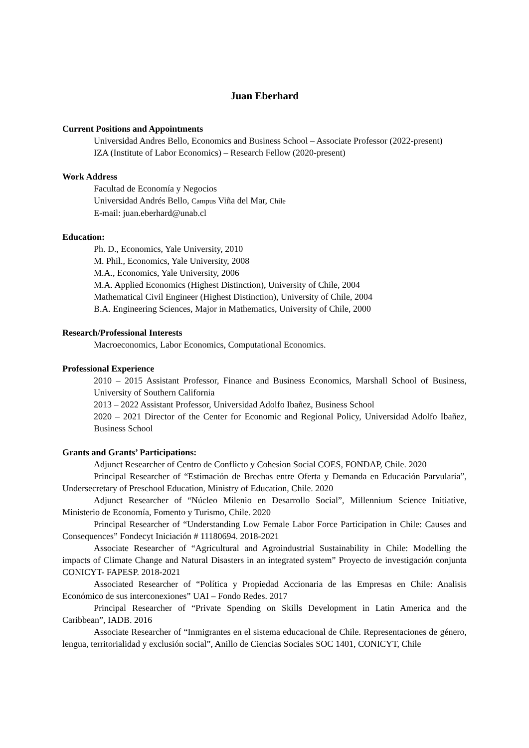Juan Eberhard
Current Positions and Appointments
Universidad Andres Bello, Economics and Business School – Associate Professor (2022-present)
IZA (Institute of Labor Economics) – Research Fellow (2020-present)
Work Address
Facultad de Economía y Negocios
Universidad Andrés Bello, Campus Viña del Mar, Chile
E-mail: juan.eberhard@unab.cl
Education:
Ph. D., Economics, Yale University, 2010
M. Phil., Economics, Yale University, 2008
M.A., Economics, Yale University, 2006
M.A. Applied Economics (Highest Distinction), University of Chile, 2004
Mathematical Civil Engineer (Highest Distinction), University of Chile, 2004
B.A. Engineering Sciences, Major in Mathematics, University of Chile, 2000
Research/Professional Interests
Macroeconomics, Labor Economics, Computational Economics.
Professional Experience
2010 – 2015 Assistant Professor, Finance and Business Economics, Marshall School of Business, University of Southern California
2013 – 2022 Assistant Professor, Universidad Adolfo Ibañez, Business School
2020 – 2021 Director of the Center for Economic and Regional Policy, Universidad Adolfo Ibañez, Business School
Grants and Grants’ Participations:
Adjunct Researcher of Centro de Conflicto y Cohesion Social COES, FONDAP, Chile. 2020
Principal Researcher of “Estimación de Brechas entre Oferta y Demanda en Educación Parvularia”, Undersecretary of Preschool Education, Ministry of Education, Chile. 2020
Adjunct Researcher of “Núcleo Milenio en Desarrollo Social”, Millennium Science Initiative, Ministerio de Economía, Fomento y Turismo, Chile. 2020
Principal Researcher of “Understanding Low Female Labor Force Participation in Chile: Causes and Consequences” Fondecyt Iniciación # 11180694. 2018-2021
Associate Researcher of “Agricultural and Agroindustrial Sustainability in Chile: Modelling the impacts of Climate Change and Natural Disasters in an integrated system” Proyecto de investigación conjunta CONICYT- FAPESP. 2018-2021
Associated Researcher of “Política y Propiedad Accionaria de las Empresas en Chile: Analisis Económico de sus interconexiones” UAI – Fondo Redes. 2017
Principal Researcher of “Private Spending on Skills Development in Latin America and the Caribbean”, IADB. 2016
Associate Researcher of “Inmigrantes en el sistema educacional de Chile. Representaciones de género, lengua, territorialidad y exclusión social”, Anillo de Ciencias Sociales SOC 1401, CONICYT, Chile